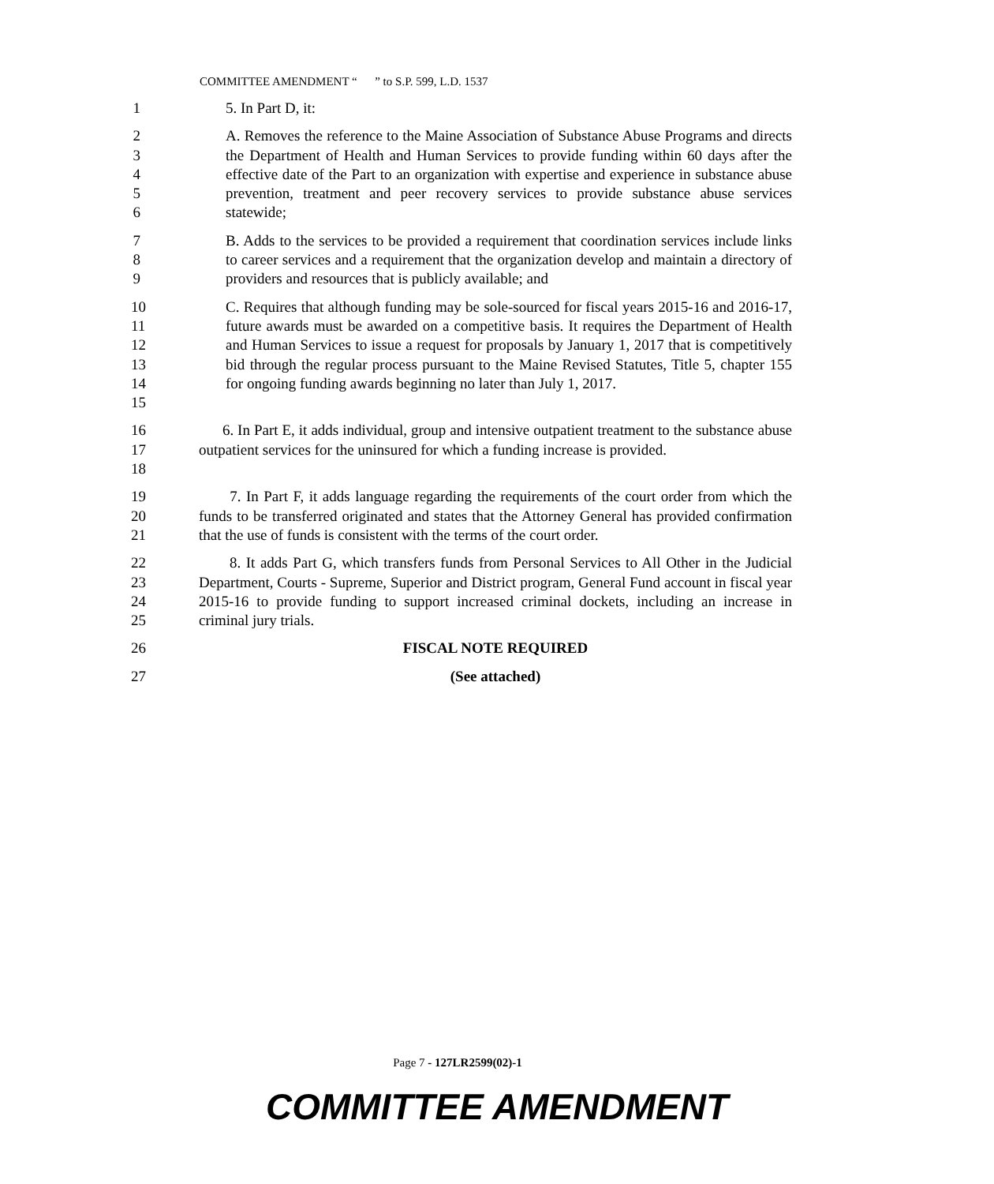COMMITTEE AMENDMENT “ ” to S.P. 599, L.D. 1537
1 5. In Part D, it:
2
3
4
5
6
A. Removes the reference to the Maine Association of Substance Abuse Programs and directs the Department of Health and Human Services to provide funding within 60 days after the effective date of the Part to an organization with expertise and experience in substance abuse prevention, treatment and peer recovery services to provide substance abuse services statewide;
7
8
9
B. Adds to the services to be provided a requirement that coordination services include links to career services and a requirement that the organization develop and maintain a directory of providers and resources that is publicly available; and
10
11
12
13
14
15
C. Requires that although funding may be sole-sourced for fiscal years 2015-16 and 2016-17, future awards must be awarded on a competitive basis. It requires the Department of Health and Human Services to issue a request for proposals by January 1, 2017 that is competitively bid through the regular process pursuant to the Maine Revised Statutes, Title 5, chapter 155 for ongoing funding awards beginning no later than July 1, 2017.
16
17
18
6. In Part E, it adds individual, group and intensive outpatient treatment to the substance abuse outpatient services for the uninsured for which a funding increase is provided.
19
20
21
7. In Part F, it adds language regarding the requirements of the court order from which the funds to be transferred originated and states that the Attorney General has provided confirmation that the use of funds is consistent with the terms of the court order.
22
23
24
25
8. It adds Part G, which transfers funds from Personal Services to All Other in the Judicial Department, Courts - Supreme, Superior and District program, General Fund account in fiscal year 2015-16 to provide funding to support increased criminal dockets, including an increase in criminal jury trials.
26 FISCAL NOTE REQUIRED
27 (See attached)
Page 7 - 127LR2599(02)-1
COMMITTEE AMENDMENT